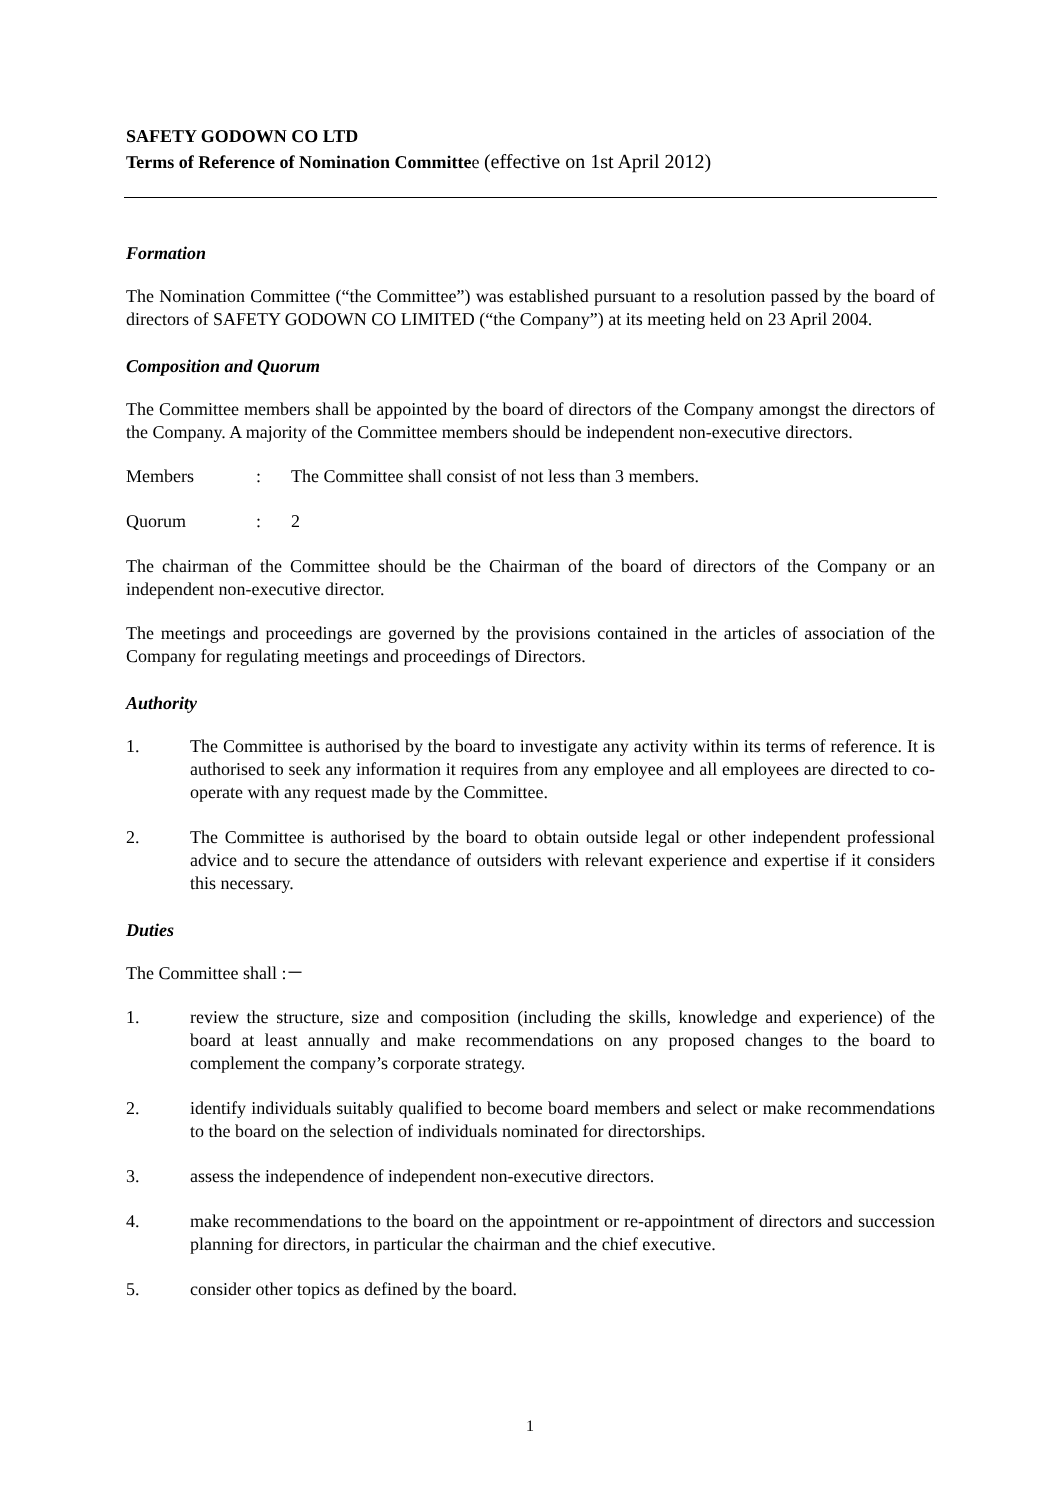SAFETY GODOWN CO LTD
Terms of Reference of Nomination Committee (effective on 1st April 2012)
Formation
The Nomination Committee (“the Committee”) was established pursuant to a resolution passed by the board of directors of SAFETY GODOWN CO LIMITED (“the Company”) at its meeting held on 23 April 2004.
Composition and Quorum
The Committee members shall be appointed by the board of directors of the Company amongst the directors of the Company. A majority of the Committee members should be independent non-executive directors.
Members : The Committee shall consist of not less than 3 members.
Quorum : 2
The chairman of the Committee should be the Chairman of the board of directors of the Company or an independent non-executive director.
The meetings and proceedings are governed by the provisions contained in the articles of association of the Company for regulating meetings and proceedings of Directors.
Authority
1. The Committee is authorised by the board to investigate any activity within its terms of reference. It is authorised to seek any information it requires from any employee and all employees are directed to co-operate with any request made by the Committee.
2. The Committee is authorised by the board to obtain outside legal or other independent professional advice and to secure the attendance of outsiders with relevant experience and expertise if it considers this necessary.
Duties
The Committee shall :－
1. review the structure, size and composition (including the skills, knowledge and experience) of the board at least annually and make recommendations on any proposed changes to the board to complement the company’s corporate strategy.
2. identify individuals suitably qualified to become board members and select or make recommendations to the board on the selection of individuals nominated for directorships.
3. assess the independence of independent non-executive directors.
4. make recommendations to the board on the appointment or re-appointment of directors and succession planning for directors, in particular the chairman and the chief executive.
5. consider other topics as defined by the board.
1